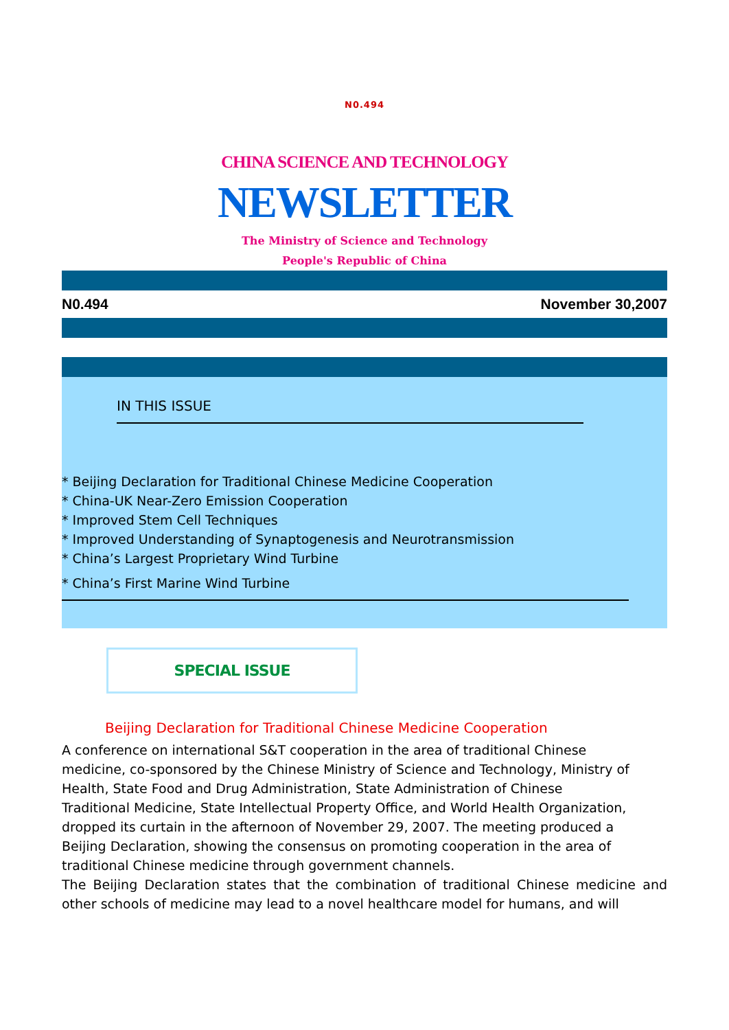N0.494
CHINA SCIENCE AND TECHNOLOGY
NEWSLETTER
The Ministry of Science and Technology
People's Republic of China
N0.494 November 30,2007
IN THIS ISSUE
* Beijing Declaration for Traditional Chinese Medicine Cooperation
* China-UK Near-Zero Emission Cooperation
* Improved Stem Cell Techniques
* Improved Understanding of Synaptogenesis and Neurotransmission
* China’s Largest Proprietary Wind Turbine
* China’s First Marine Wind Turbine
SPECIAL ISSUE
Beijing Declaration for Traditional Chinese Medicine Cooperation
A conference on international S&T cooperation in the area of traditional Chinese medicine, co-sponsored by the Chinese Ministry of Science and Technology, Ministry of Health, State Food and Drug Administration, State Administration of Chinese Traditional Medicine, State Intellectual Property Office, and World Health Organization, dropped its curtain in the afternoon of November 29, 2007. The meeting produced a Beijing Declaration, showing the consensus on promoting cooperation in the area of traditional Chinese medicine through government channels.
The Beijing Declaration states that the combination of traditional Chinese medicine and other schools of medicine may lead to a novel healthcare model for humans, and will